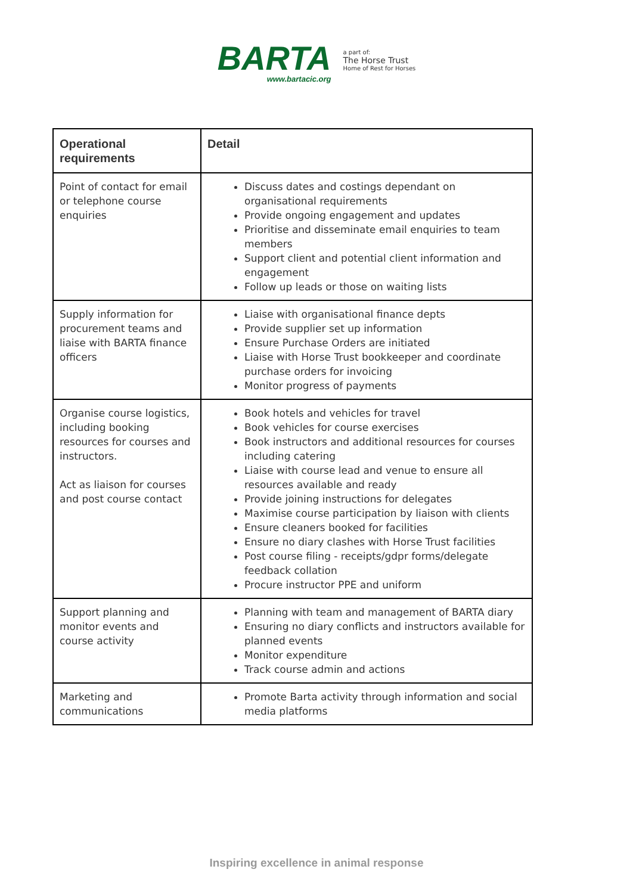BARTA
www.bartacic.org
a part of:
The Horse Trust
Home of Rest for Horses
| Operational requirements | Detail |
| --- | --- |
| Point of contact for email or telephone course enquiries | Discuss dates and costings dependant on organisational requirements Provide ongoing engagement and updates Prioritise and disseminate email enquiries to team members Support client and potential client information and engagement Follow up leads or those on waiting lists |
| Supply information for procurement teams and liaise with BARTA finance officers | Liaise with organisational finance depts Provide supplier set up information Ensure Purchase Orders are initiated Liaise with Horse Trust bookkeeper and coordinate purchase orders for invoicing Monitor progress of payments |
| Organise course logistics, including booking resources for courses and instructors. Act as liaison for courses and post course contact | Book hotels and vehicles for travel Book vehicles for course exercises Book instructors and additional resources for courses including catering Liaise with course lead and venue to ensure all resources available and ready Provide joining instructions for delegates Maximise course participation by liaison with clients Ensure cleaners booked for facilities Ensure no diary clashes with Horse Trust facilities Post course filing - receipts/gdpr forms/delegate feedback collation Procure instructor PPE and uniform |
| Support planning and monitor events and course activity | Planning with team and management of BARTA diary Ensuring no diary conflicts and instructors available for planned events Monitor expenditure Track course admin and actions |
| Marketing and communications | Promote Barta activity through information and social media platforms |
Inspiring excellence in animal response